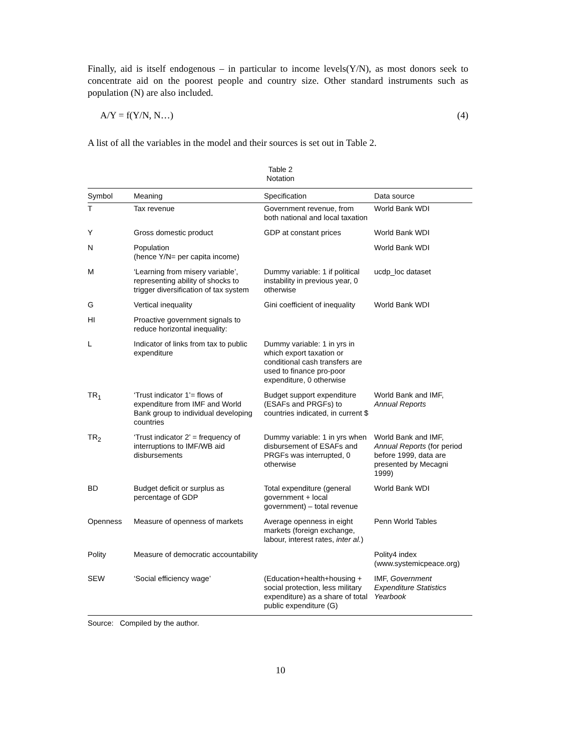Finally, aid is itself endogenous – in particular to income levels(Y/N), as most donors seek to concentrate aid on the poorest people and country size. Other standard instruments such as population (N) are also included.
A/Y = f(Y/N, N…) (4)
A list of all the variables in the model and their sources is set out in Table 2.
Table 2
Notation
| Symbol | Meaning | Specification | Data source |
| --- | --- | --- | --- |
| T | Tax revenue | Government revenue, from both national and local taxation | World Bank WDI |
| Y | Gross domestic product | GDP at constant prices | World Bank WDI |
| N | Population (hence Y/N= per capita income) | | World Bank WDI |
| M | ‘Learning from misery variable’, representing ability of shocks to trigger diversification of tax system | Dummy variable: 1 if political instability in previous year, 0 otherwise | ucdp_loc dataset |
| G | Vertical inequality | Gini coefficient of inequality | World Bank WDI |
| HI | Proactive government signals to reduce horizontal inequality: | | |
| L | Indicator of links from tax to public expenditure | Dummy variable: 1 in yrs in which export taxation or conditional cash transfers are used to finance pro-poor expenditure, 0 otherwise | |
| TR<sub>1</sub> | ‘Trust indicator 1’= flows of expenditure from IMF and World Bank group to individual developing countries | Budget support expenditure (ESAFs and PRGFs) to countries indicated, in current $ | World Bank and IMF, Annual Reports |
| TR<sub>2</sub> | ‘Trust indicator 2’ = frequency of interruptions to IMF/WB aid disbursements | Dummy variable: 1 in yrs when disbursement of ESAFs and PRGFs was interrupted, 0 otherwise | World Bank and IMF, Annual Reports (for period before 1999, data are presented by Mecagni 1999) |
| BD | Budget deficit or surplus as percentage of GDP | Total expenditure (general government + local government) – total revenue | World Bank WDI |
| Openness | Measure of openness of markets | Average openness in eight markets (foreign exchange, labour, interest rates, inter al. ) | Penn World Tables |
| Polity | Measure of democratic accountability | | Polity4 index (www.systemicpeace.org) |
| SEW | ‘Social efficiency wage’ | (Education+health+housing + social protection, less military expenditure) as a share of total public expenditure (G) | IMF, Government Expenditure Statistics Yearbook |
Source: Compiled by the author.
10